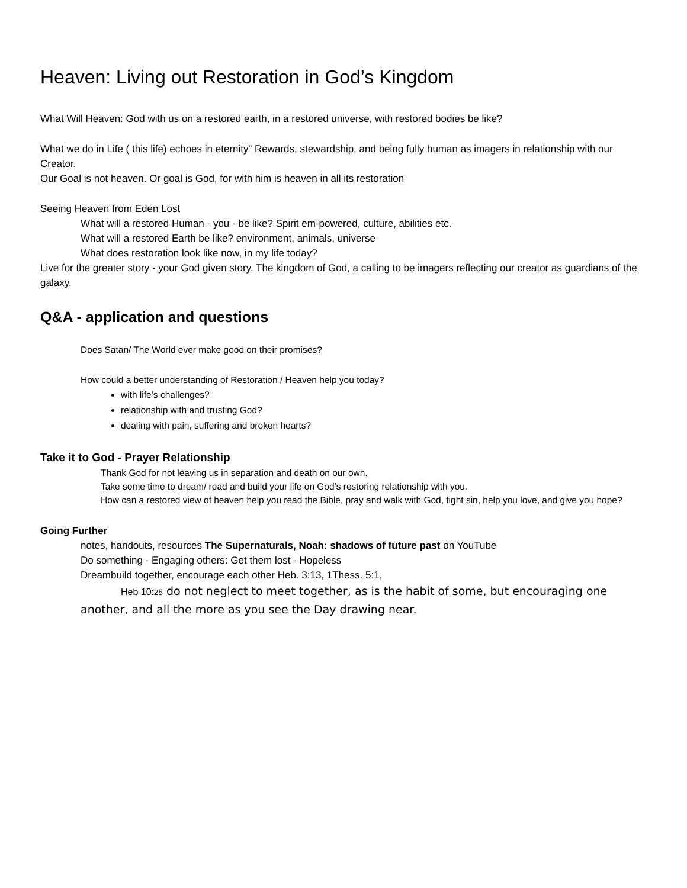Heaven: Living out Restoration in God’s Kingdom
What Will Heaven: God with us on a restored earth, in a restored universe, with restored bodies be like?
What we do in Life ( this life) echoes in eternity” Rewards, stewardship, and being fully human as imagers in relationship with our Creator.
Our Goal is not heaven. Or goal is God, for with him is heaven in all its restoration
Seeing Heaven from Eden Lost
What will a restored Human - you - be like? Spirit em-powered, culture, abilities etc.
What will a restored Earth be like? environment, animals, universe
What does restoration look like now, in my life today?
Live for the greater story - your God given story. The kingdom of God, a calling to be imagers reflecting our creator as guardians of the galaxy.
Q&A - application and questions
Does Satan/ The World ever make good on their promises?
How could a better understanding of Restoration / Heaven help you today?
with life’s challenges?
relationship with and trusting God?
dealing with pain, suffering and broken hearts?
Take it to God - Prayer Relationship
Thank God for not leaving us in separation and death on our own.
Take some time to dream/ read and build your life on God’s restoring relationship with you.
How can a restored view of heaven help you read the Bible, pray and walk with God, fight sin, help you love, and give you hope?
Going Further
notes, handouts, resources The Supernaturals, Noah: shadows of future past on YouTube
Do something - Engaging others: Get them lost - Hopeless
Dreambuild together, encourage each other Heb. 3:13, 1Thess. 5:1,
Heb 10:25 do not neglect to meet together, as is the habit of some, but encouraging one another, and all the more as you see the Day drawing near.